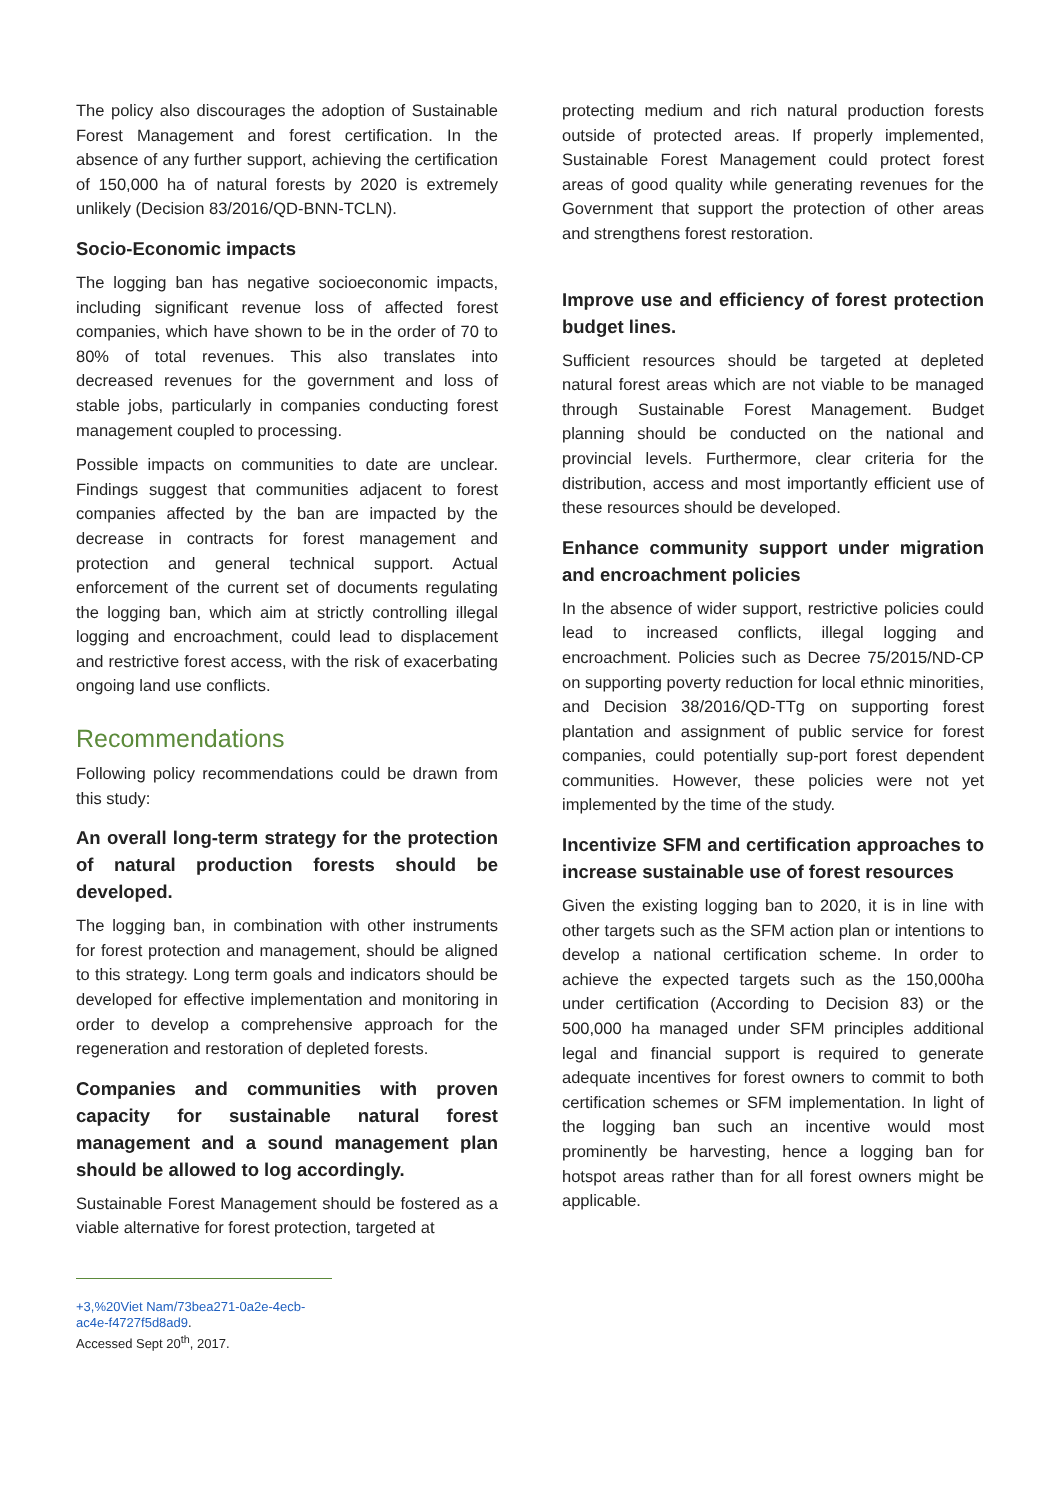The policy also discourages the adoption of Sustainable Forest Management and forest certification. In the absence of any further support, achieving the certification of 150,000 ha of natural forests by 2020 is extremely unlikely (Decision 83/2016/QD-BNN-TCLN).
Socio-Economic impacts
The logging ban has negative socioeconomic impacts, including significant revenue loss of affected forest companies, which have shown to be in the order of 70 to 80% of total revenues. This also translates into decreased revenues for the government and loss of stable jobs, particularly in companies conducting forest management coupled to processing.
Possible impacts on communities to date are unclear. Findings suggest that communities adjacent to forest companies affected by the ban are impacted by the decrease in contracts for forest management and protection and general technical support. Actual enforcement of the current set of documents regulating the logging ban, which aim at strictly controlling illegal logging and encroachment, could lead to displacement and restrictive forest access, with the risk of exacerbating ongoing land use conflicts.
Recommendations
Following policy recommendations could be drawn from this study:
An overall long-term strategy for the protection of natural production forests should be developed.
The logging ban, in combination with other instruments for forest protection and management, should be aligned to this strategy. Long term goals and indicators should be developed for effective implementation and monitoring in order to develop a comprehensive approach for the regeneration and restoration of depleted forests.
Companies and communities with proven capacity for sustainable natural forest management and a sound management plan should be allowed to log accordingly.
Sustainable Forest Management should be fostered as a viable alternative for forest protection, targeted at
+3,%20Viet Nam/73bea271-0a2e-4ecb-ac4e-f4727f5d8ad9.
Accessed Sept 20<sup>th</sup>, 2017.
protecting medium and rich natural production forests outside of protected areas. If properly implemented, Sustainable Forest Management could protect forest areas of good quality while generating revenues for the Government that support the protection of other areas and strengthens forest restoration.
Improve use and efficiency of forest protection budget lines.
Sufficient resources should be targeted at depleted natural forest areas which are not viable to be managed through Sustainable Forest Management. Budget planning should be conducted on the national and provincial levels. Furthermore, clear criteria for the distribution, access and most importantly efficient use of these resources should be developed.
Enhance community support under migration and encroachment policies
In the absence of wider support, restrictive policies could lead to increased conflicts, illegal logging and encroachment. Policies such as Decree 75/2015/ND-CP on supporting poverty reduction for local ethnic minorities, and Decision 38/2016/QD-TTg on supporting forest plantation and assignment of public service for forest companies, could potentially sup-port forest dependent communities. However, these policies were not yet implemented by the time of the study.
Incentivize SFM and certification approaches to increase sustainable use of forest resources
Given the existing logging ban to 2020, it is in line with other targets such as the SFM action plan or intentions to develop a national certification scheme. In order to achieve the expected targets such as the 150,000ha under certification (According to Decision 83) or the 500,000 ha managed under SFM principles additional legal and financial support is required to generate adequate incentives for forest owners to commit to both certification schemes or SFM implementation. In light of the logging ban such an incentive would most prominently be harvesting, hence a logging ban for hotspot areas rather than for all forest owners might be applicable.